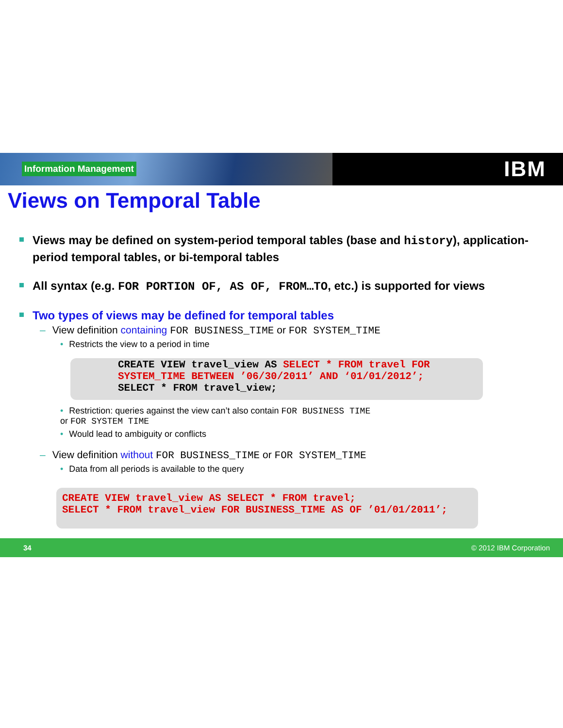Information Management
IBM
Views on Temporal Table
Views may be defined on system-period temporal tables (base and history), application-period temporal tables, or bi-temporal tables
All syntax (e.g. FOR PORTION OF, AS OF, FROM…TO, etc.) is supported for views
Two types of views may be defined for temporal tables
– View definition containing FOR BUSINESS_TIME or FOR SYSTEM_TIME
• Restricts the view to a period in time
CREATE VIEW travel_view AS SELECT * FROM travel FOR SYSTEM_TIME BETWEEN ’06/30/2011’ AND ‘01/01/2012’;
SELECT * FROM travel_view;
• Restriction: queries against the view can’t also contain FOR BUSINESS TIME
or FOR SYSTEM TIME
• Would lead to ambiguity or conflicts
– View definition without FOR BUSINESS_TIME or FOR SYSTEM_TIME
• Data from all periods is available to the query
CREATE VIEW travel_view AS SELECT * FROM travel;
SELECT * FROM travel_view FOR BUSINESS_TIME AS OF ’01/01/2011’;
34 © 2012 IBM Corporation